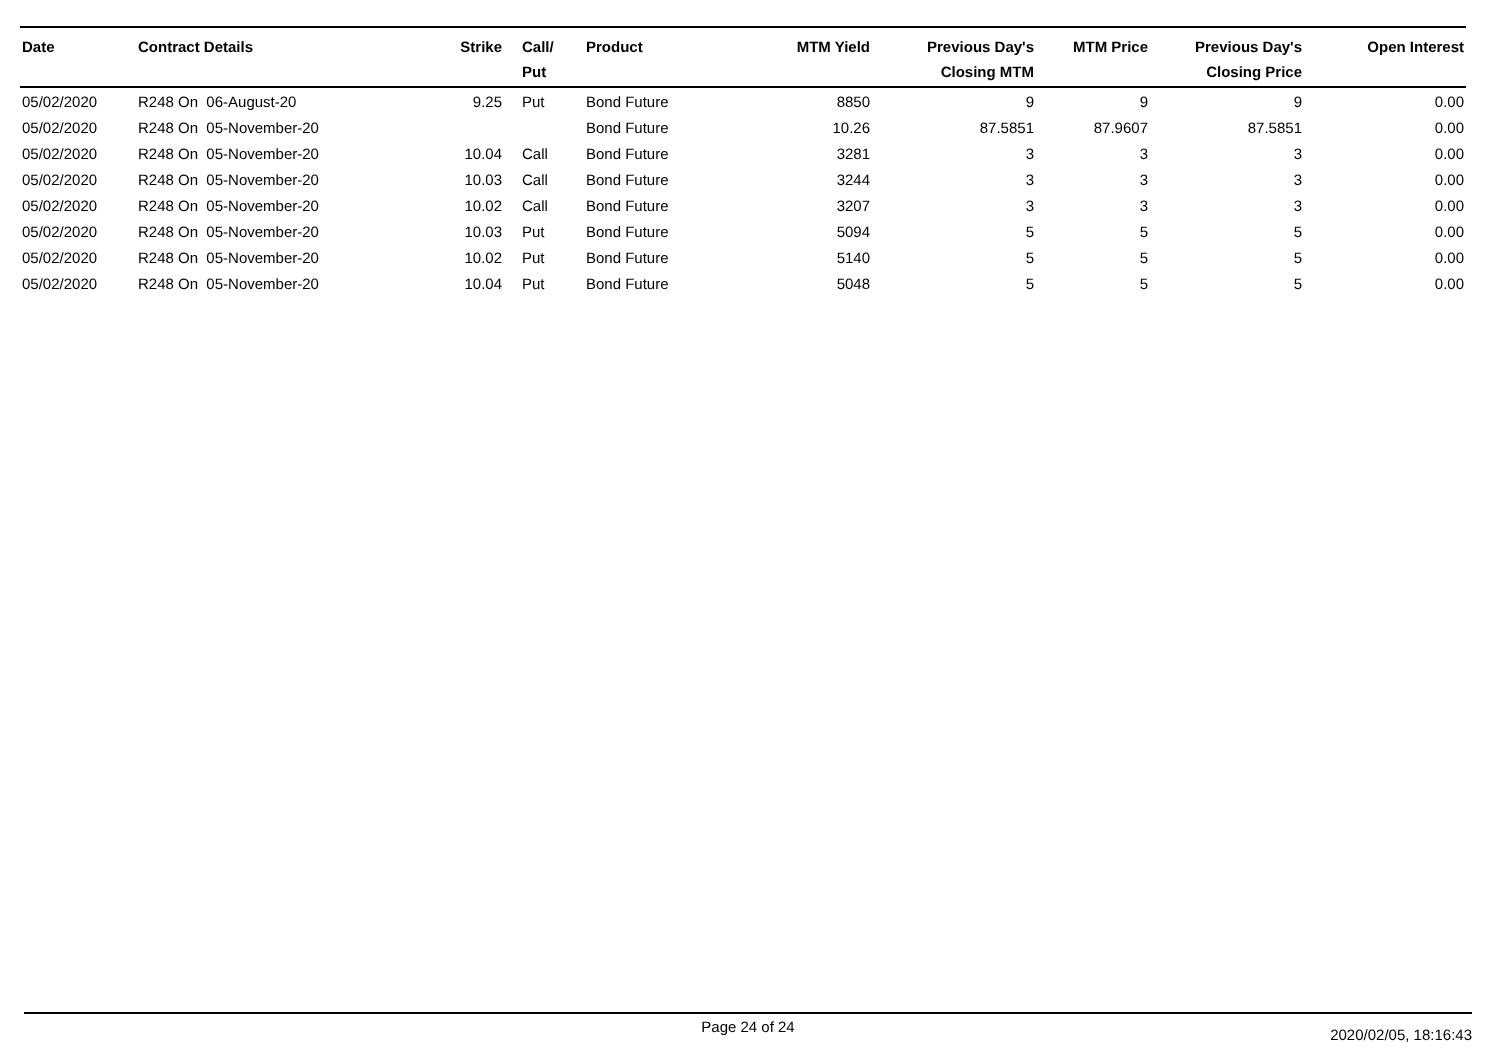| Date | Contract Details | Strike | Call/ Put | Product | MTM Yield | Previous Day's Closing MTM | MTM Price | Previous Day's Closing Price | Open Interest |
| --- | --- | --- | --- | --- | --- | --- | --- | --- | --- |
| 05/02/2020 | R248 On 06-August-20 | 9.25 | Put | Bond Future | 8850 | 9 | 9 | 9 | 0.00 |
| 05/02/2020 | R248 On 05-November-20 | | | Bond Future | 10.26 | 87.5851 | 87.9607 | 87.5851 | 0.00 |
| 05/02/2020 | R248 On 05-November-20 | 10.04 | Call | Bond Future | 3281 | 3 | 3 | 3 | 0.00 |
| 05/02/2020 | R248 On 05-November-20 | 10.03 | Call | Bond Future | 3244 | 3 | 3 | 3 | 0.00 |
| 05/02/2020 | R248 On 05-November-20 | 10.02 | Call | Bond Future | 3207 | 3 | 3 | 3 | 0.00 |
| 05/02/2020 | R248 On 05-November-20 | 10.03 | Put | Bond Future | 5094 | 5 | 5 | 5 | 0.00 |
| 05/02/2020 | R248 On 05-November-20 | 10.02 | Put | Bond Future | 5140 | 5 | 5 | 5 | 0.00 |
| 05/02/2020 | R248 On 05-November-20 | 10.04 | Put | Bond Future | 5048 | 5 | 5 | 5 | 0.00 |
Page 24 of 24 2020/02/05, 18:16:43